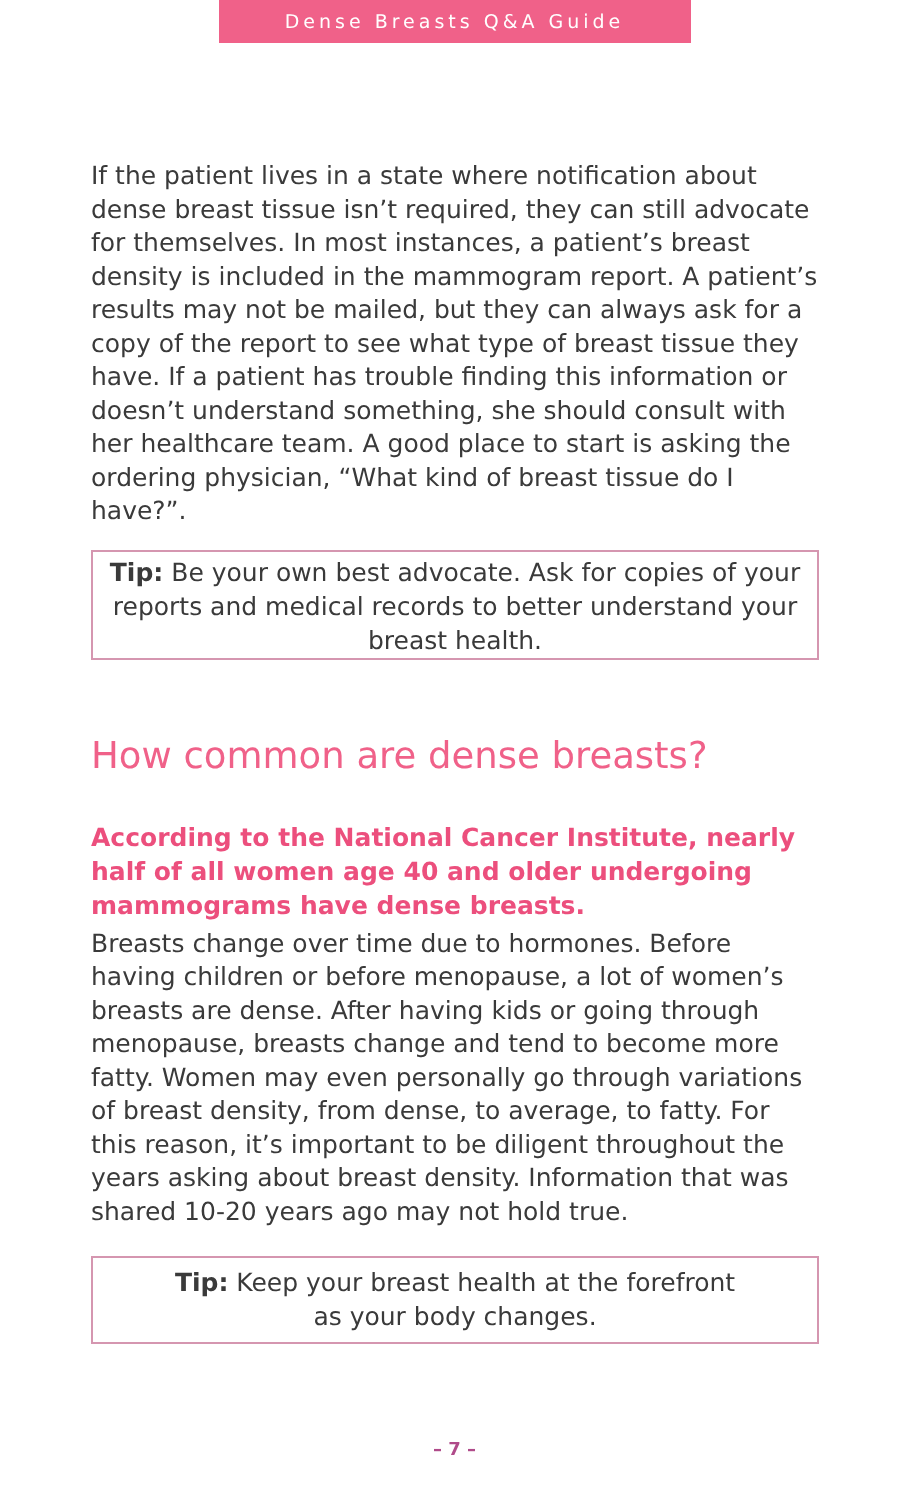Dense Breasts Q&A Guide
If the patient lives in a state where notification about dense breast tissue isn’t required, they can still advocate for themselves. In most instances, a patient’s breast density is included in the mammogram report. A patient’s results may not be mailed, but they can always ask for a copy of the report to see what type of breast tissue they have. If a patient has trouble finding this information or doesn’t understand something, she should consult with her healthcare team. A good place to start is asking the ordering physician, “What kind of breast tissue do I have?”.
Tip: Be your own best advocate. Ask for copies of your reports and medical records to better understand your breast health.
How common are dense breasts?
According to the National Cancer Institute, nearly half of all women age 40 and older undergoing mammograms have dense breasts.
Breasts change over time due to hormones. Before having children or before menopause, a lot of women’s breasts are dense. After having kids or going through menopause, breasts change and tend to become more fatty. Women may even personally go through variations of breast density, from dense, to average, to fatty. For this reason, it’s important to be diligent throughout the years asking about breast density. Information that was shared 10-20 years ago may not hold true.
Tip: Keep your breast health at the forefront
as your body changes.
– 7 –